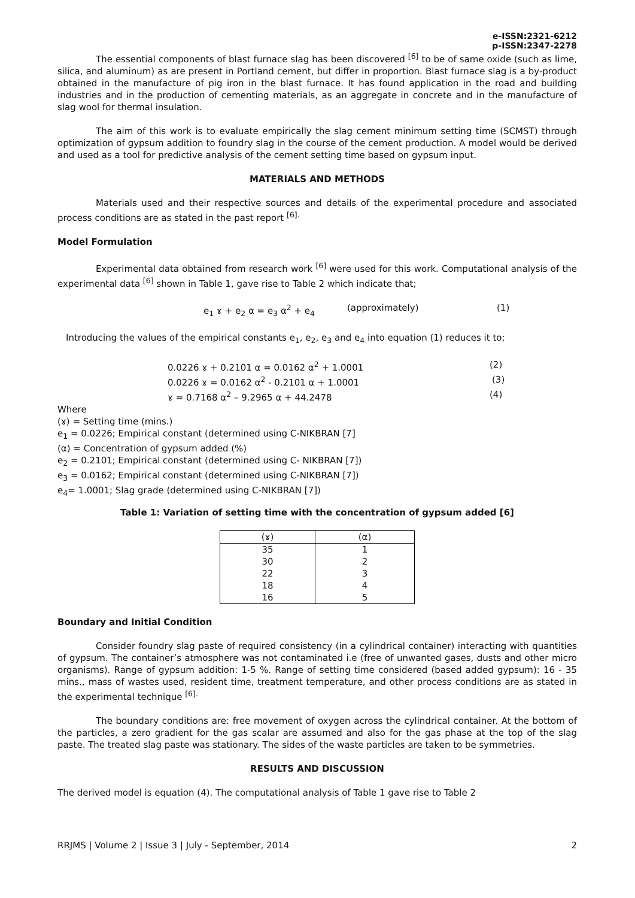e-ISSN:2321-6212
p-ISSN:2347-2278
The essential components of blast furnace slag has been discovered <sup>[6]</sup> to be of same oxide (such as lime, silica, and aluminum) as are present in Portland cement, but differ in proportion. Blast furnace slag is a by-product obtained in the manufacture of pig iron in the blast furnace. It has found application in the road and building industries and in the production of cementing materials, as an aggregate in concrete and in the manufacture of slag wool for thermal insulation.
The aim of this work is to evaluate empirically the slag cement minimum setting time (SCMST) through optimization of gypsum addition to foundry slag in the course of the cement production. A model would be derived and used as a tool for predictive analysis of the cement setting time based on gypsum input.
MATERIALS AND METHODS
Materials used and their respective sources and details of the experimental procedure and associated process conditions are as stated in the past report <sup>[6].</sup>
Model Formulation
Experimental data obtained from research work <sup>[6]</sup> were used for this work. Computational analysis of the experimental data <sup>[6]</sup> shown in Table 1, gave rise to Table 2 which indicate that;
e<sub>1</sub> ɤ + e<sub>2</sub> α = e<sub>3</sub> α<sup>2</sup> + e<sub>4</sub> (approximately) (1)
Introducing the values of the empirical constants e<sub>1</sub>, e<sub>2</sub>, e<sub>3</sub> and e<sub>4</sub> into equation (1) reduces it to;
0.0226 ɤ + 0.2101 α = 0.0162 α<sup>2</sup> + 1.0001 (2)
0.0226 ɤ = 0.0162 α<sup>2</sup> - 0.2101 α + 1.0001 (3)
ɤ = 0.7168 α<sup>2</sup> – 9.2965 α + 44.2478 (4)
Where
(ɤ) = Setting time (mins.)
e<sub>1</sub> = 0.0226; Empirical constant (determined using C-NIKBRAN [7]
(α) = Concentration of gypsum added (%)
e<sub>2</sub> = 0.2101; Empirical constant (determined using C- NIKBRAN [7])
e<sub>3</sub> = 0.0162; Empirical constant (determined using C-NIKBRAN [7])
e<sub>4</sub>= 1.0001; Slag grade (determined using C-NIKBRAN [7])
Table 1: Variation of setting time with the concentration of gypsum added [6]
| (ɤ) | (α) |
| --- | --- |
| 35 | 1 |
| 30 | 2 |
| 22 | 3 |
| 18 | 4 |
| 16 | 5 |
Boundary and Initial Condition
Consider foundry slag paste of required consistency (in a cylindrical container) interacting with quantities of gypsum. The container’s atmosphere was not contaminated i.e (free of unwanted gases, dusts and other micro organisms). Range of gypsum addition: 1-5 %. Range of setting time considered (based added gypsum): 16 - 35 mins., mass of wastes used, resident time, treatment temperature, and other process conditions are as stated in the experimental technique <sup>[6].</sup>
The boundary conditions are: free movement of oxygen across the cylindrical container. At the bottom of the particles, a zero gradient for the gas scalar are assumed and also for the gas phase at the top of the slag paste. The treated slag paste was stationary. The sides of the waste particles are taken to be symmetries.
RESULTS AND DISCUSSION
The derived model is equation (4). The computational analysis of Table 1 gave rise to Table 2
RRJMS | Volume 2 | Issue 3 | July - September, 2014 2